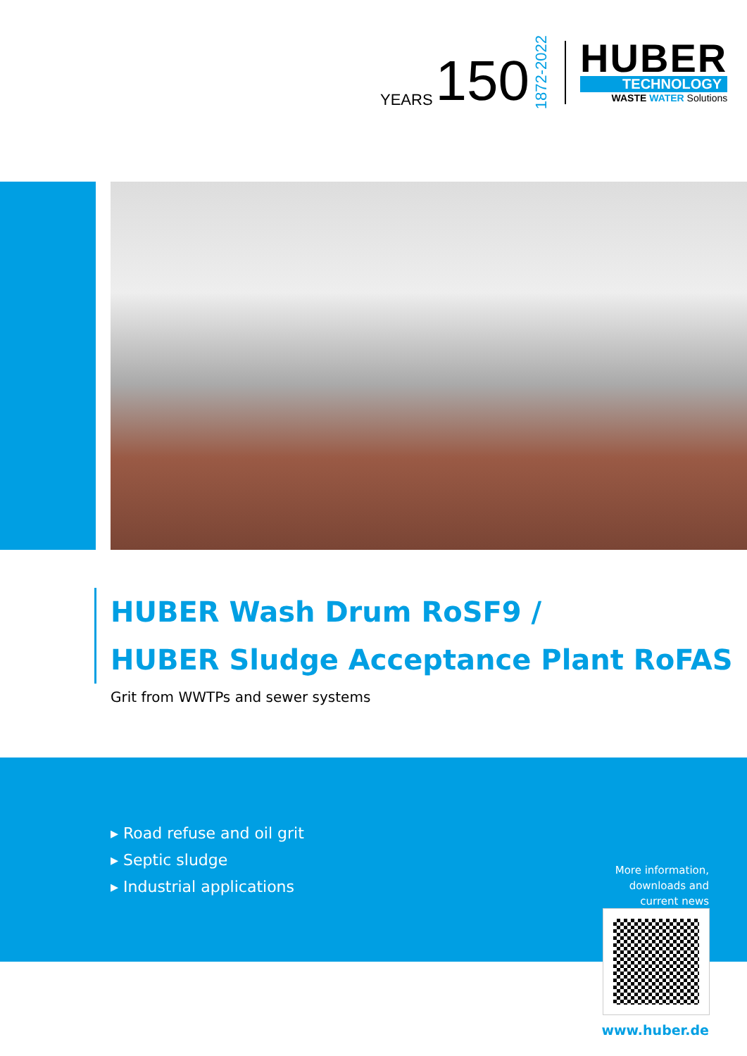YEARS 150 1872-2022
HUBER
TECHNOLOGY
WASTE WATER Solutions
HUBER Wash Drum RoSF9 /
HUBER Sludge Acceptance Plant RoFAS
Grit from WWTPs and sewer systems
▸ Road refuse and oil grit
▸ Septic sludge
▸ Industrial applications
More information,
downloads and
current news
www.huber.de